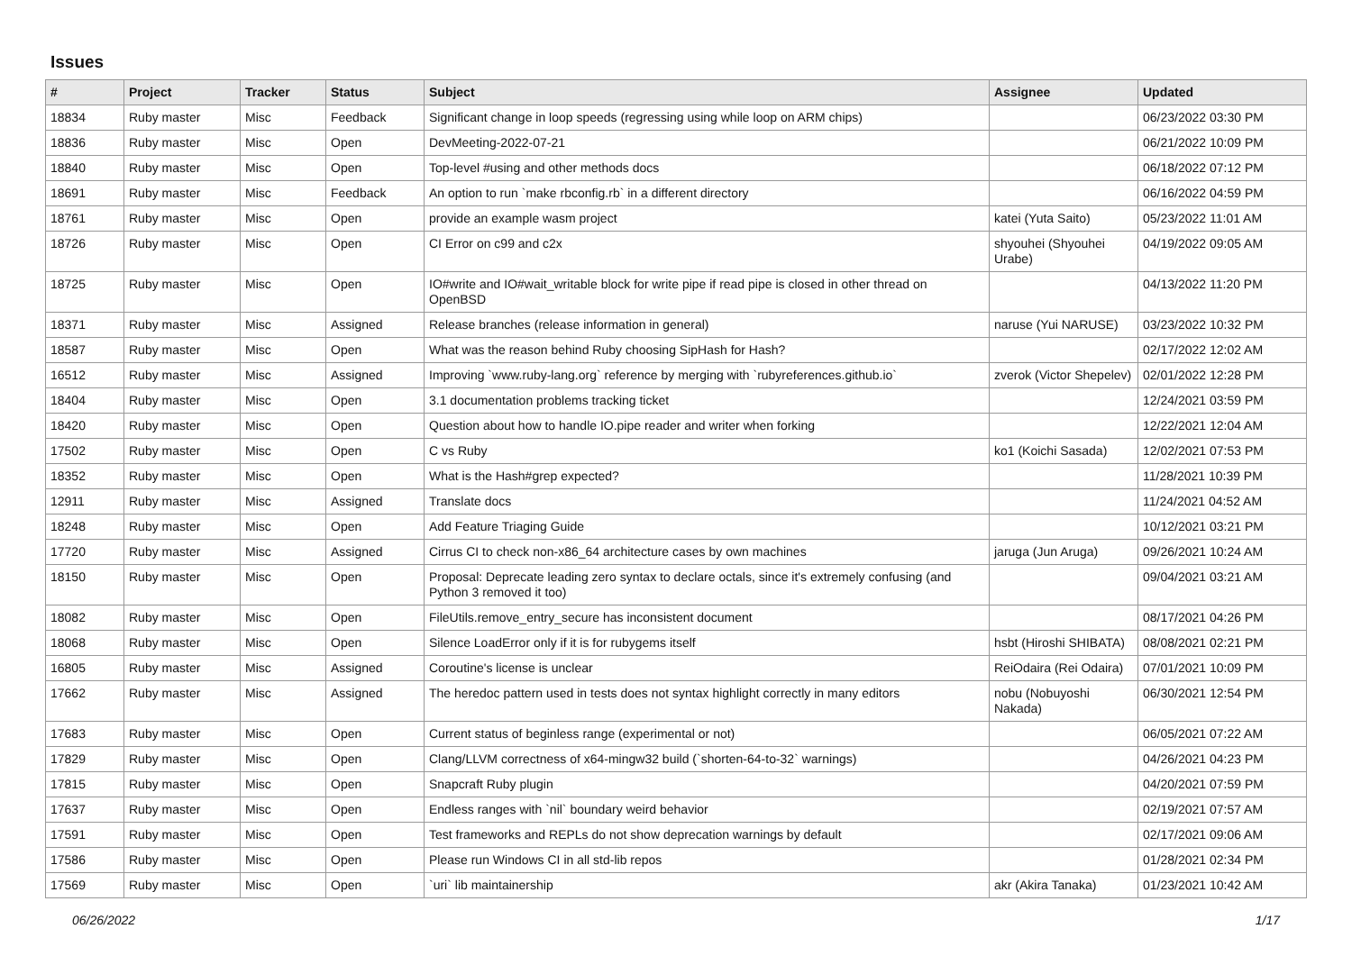Issues
| # | Project | Tracker | Status | Subject | Assignee | Updated |
| --- | --- | --- | --- | --- | --- | --- |
| 18834 | Ruby master | Misc | Feedback | Significant change in loop speeds (regressing using while loop on ARM chips) | | 06/23/2022 03:30 PM |
| 18836 | Ruby master | Misc | Open | DevMeeting-2022-07-21 | | 06/21/2022 10:09 PM |
| 18840 | Ruby master | Misc | Open | Top-level #using and other methods docs | | 06/18/2022 07:12 PM |
| 18691 | Ruby master | Misc | Feedback | An option to run `make rbconfig.rb` in a different directory | | 06/16/2022 04:59 PM |
| 18761 | Ruby master | Misc | Open | provide an example wasm project | katei (Yuta Saito) | 05/23/2022 11:01 AM |
| 18726 | Ruby master | Misc | Open | CI Error on c99 and c2x | shyouhei (Shyouhei Urabe) | 04/19/2022 09:05 AM |
| 18725 | Ruby master | Misc | Open | IO#write and IO#wait_writable block for write pipe if read pipe is closed in other thread on OpenBSD | | 04/13/2022 11:20 PM |
| 18371 | Ruby master | Misc | Assigned | Release branches (release information in general) | naruse (Yui NARUSE) | 03/23/2022 10:32 PM |
| 18587 | Ruby master | Misc | Open | What was the reason behind Ruby choosing SipHash for Hash? | | 02/17/2022 12:02 AM |
| 16512 | Ruby master | Misc | Assigned | Improving `www.ruby-lang.org` reference by merging with `rubyreferences.github.io` | zverok (Victor Shepelev) | 02/01/2022 12:28 PM |
| 18404 | Ruby master | Misc | Open | 3.1 documentation problems tracking ticket | | 12/24/2021 03:59 PM |
| 18420 | Ruby master | Misc | Open | Question about how to handle IO.pipe reader and writer when forking | | 12/22/2021 12:04 AM |
| 17502 | Ruby master | Misc | Open | C vs Ruby | ko1 (Koichi Sasada) | 12/02/2021 07:53 PM |
| 18352 | Ruby master | Misc | Open | What is the Hash#grep expected? | | 11/28/2021 10:39 PM |
| 12911 | Ruby master | Misc | Assigned | Translate docs | | 11/24/2021 04:52 AM |
| 18248 | Ruby master | Misc | Open | Add Feature Triaging Guide | | 10/12/2021 03:21 PM |
| 17720 | Ruby master | Misc | Assigned | Cirrus CI to check non-x86_64 architecture cases by own machines | jaruga (Jun Aruga) | 09/26/2021 10:24 AM |
| 18150 | Ruby master | Misc | Open | Proposal: Deprecate leading zero syntax to declare octals, since it's extremely confusing (and Python 3 removed it too) | | 09/04/2021 03:21 AM |
| 18082 | Ruby master | Misc | Open | FileUtils.remove_entry_secure has inconsistent document | | 08/17/2021 04:26 PM |
| 18068 | Ruby master | Misc | Open | Silence LoadError only if it is for rubygems itself | hsbt (Hiroshi SHIBATA) | 08/08/2021 02:21 PM |
| 16805 | Ruby master | Misc | Assigned | Coroutine's license is unclear | ReiOdaira (Rei Odaira) | 07/01/2021 10:09 PM |
| 17662 | Ruby master | Misc | Assigned | The heredoc pattern used in tests does not syntax highlight correctly in many editors | nobu (Nobuyoshi Nakada) | 06/30/2021 12:54 PM |
| 17683 | Ruby master | Misc | Open | Current status of beginless range (experimental or not) | | 06/05/2021 07:22 AM |
| 17829 | Ruby master | Misc | Open | Clang/LLVM correctness of x64-mingw32 build (`shorten-64-to-32` warnings) | | 04/26/2021 04:23 PM |
| 17815 | Ruby master | Misc | Open | Snapcraft Ruby plugin | | 04/20/2021 07:59 PM |
| 17637 | Ruby master | Misc | Open | Endless ranges with `nil` boundary weird behavior | | 02/19/2021 07:57 AM |
| 17591 | Ruby master | Misc | Open | Test frameworks and REPLs do not show deprecation warnings by default | | 02/17/2021 09:06 AM |
| 17586 | Ruby master | Misc | Open | Please run Windows CI in all std-lib repos | | 01/28/2021 02:34 PM |
| 17569 | Ruby master | Misc | Open | `uri` lib maintainership | akr (Akira Tanaka) | 01/23/2021 10:42 AM |
06/26/2022 1/17